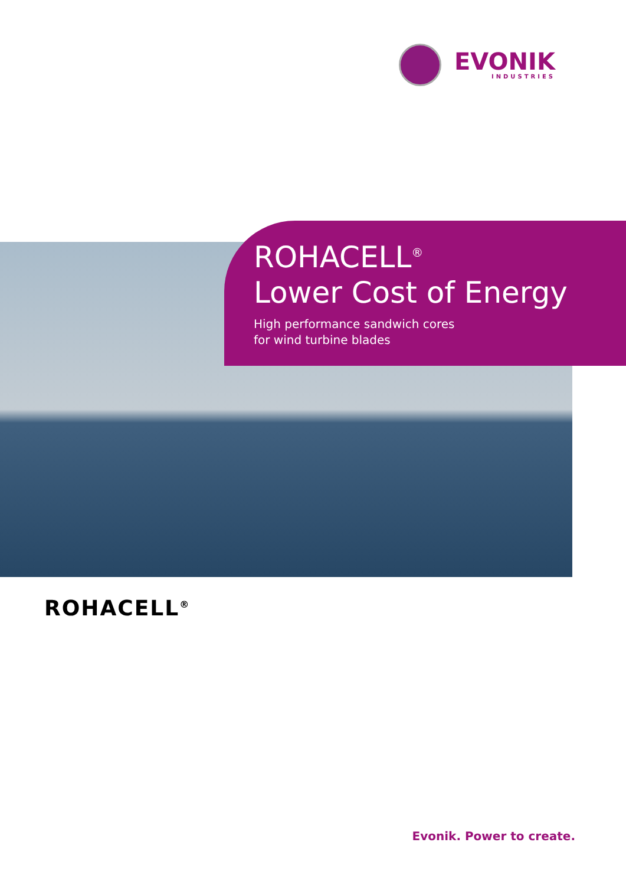EVONIK
INDUSTRIES
ROHACELL<sup>®</sup>
Lower Cost of Energy
High performance sandwich cores
for wind turbine blades
ROHACELL<sup>®</sup>
Evonik. Power to create.